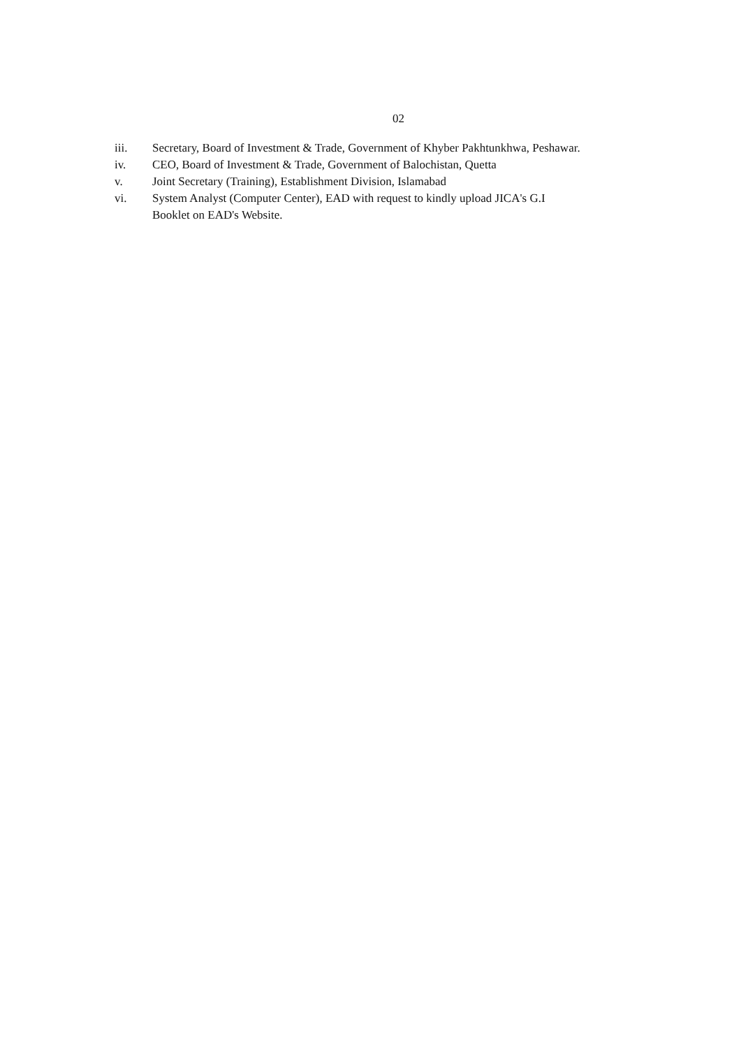02
iii. Secretary, Board of Investment & Trade, Government of Khyber Pakhtunkhwa, Peshawar.
iv. CEO, Board of Investment & Trade, Government of Balochistan, Quetta
v. Joint Secretary (Training), Establishment Division, Islamabad
vi. System Analyst (Computer Center), EAD with request to kindly upload JICA's G.I
Booklet on EAD's Website.